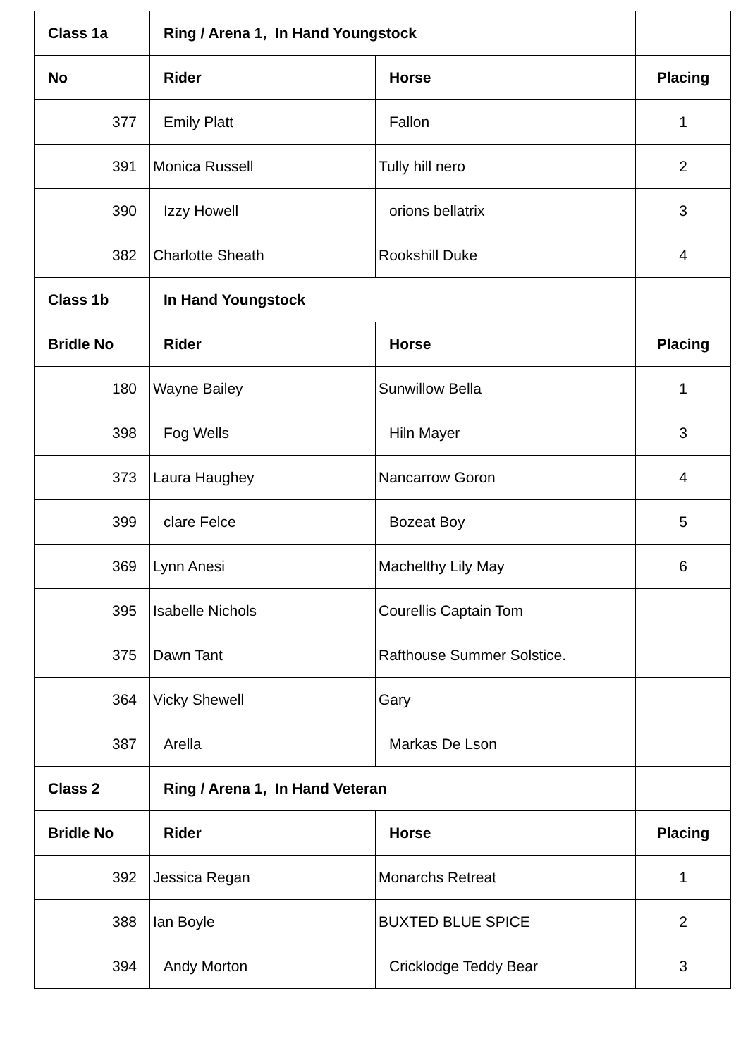| Class 1a | Ring / Arena 1, In Hand Youngstock | | |
| No | Rider | Horse | Placing |
| 377 | Emily Platt | Fallon | 1 |
| 391 | Monica Russell | Tully hill nero | 2 |
| 390 | Izzy Howell | orions bellatrix | 3 |
| 382 | Charlotte Sheath | Rookshill Duke | 4 |
| Class 1b | In Hand Youngstock | | |
| Bridle No | Rider | Horse | Placing |
| 180 | Wayne Bailey | Sunwillow Bella | 1 |
| 398 | Fog Wells | Hiln Mayer | 3 |
| 373 | Laura Haughey | Nancarrow Goron | 4 |
| 399 | clare Felce | Bozeat Boy | 5 |
| 369 | Lynn Anesi | Machelthy Lily May | 6 |
| 395 | Isabelle Nichols | Courellis Captain Tom | |
| 375 | Dawn Tant | Rafthouse Summer Solstice. | |
| 364 | Vicky Shewell | Gary | |
| 387 | Arella | Markas De Lson | |
| Class 2 | Ring / Arena 1, In Hand Veteran | | |
| Bridle No | Rider | Horse | Placing |
| 392 | Jessica Regan | Monarchs Retreat | 1 |
| 388 | Ian Boyle | BUXTED BLUE SPICE | 2 |
| 394 | Andy Morton | Cricklodge Teddy Bear | 3 |